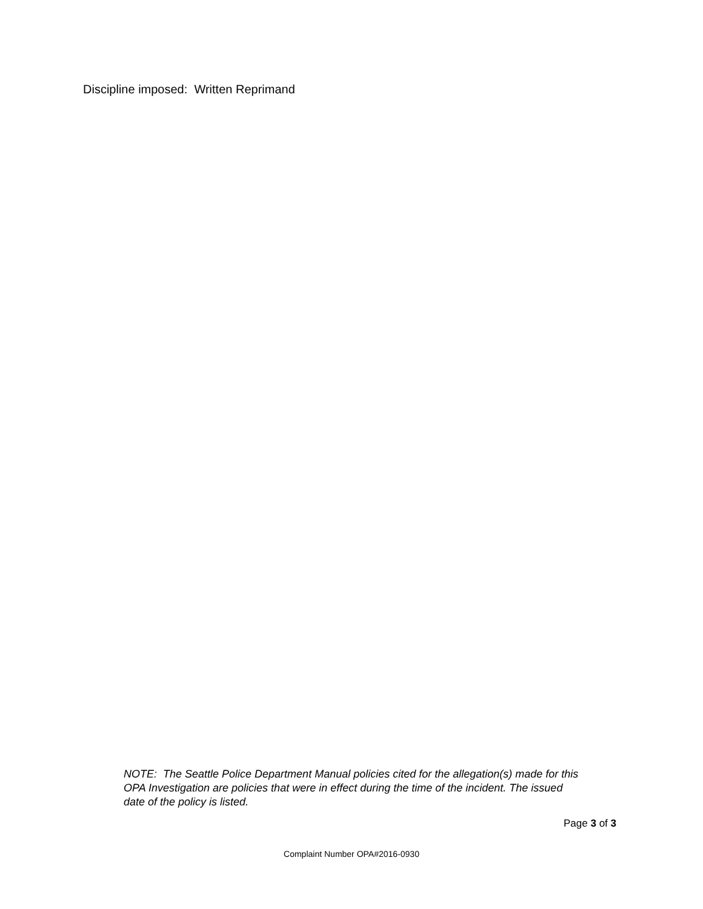Discipline imposed: Written Reprimand
NOTE: The Seattle Police Department Manual policies cited for the allegation(s) made for this OPA Investigation are policies that were in effect during the time of the incident. The issued date of the policy is listed.
Page 3 of 3
Complaint Number OPA#2016-0930